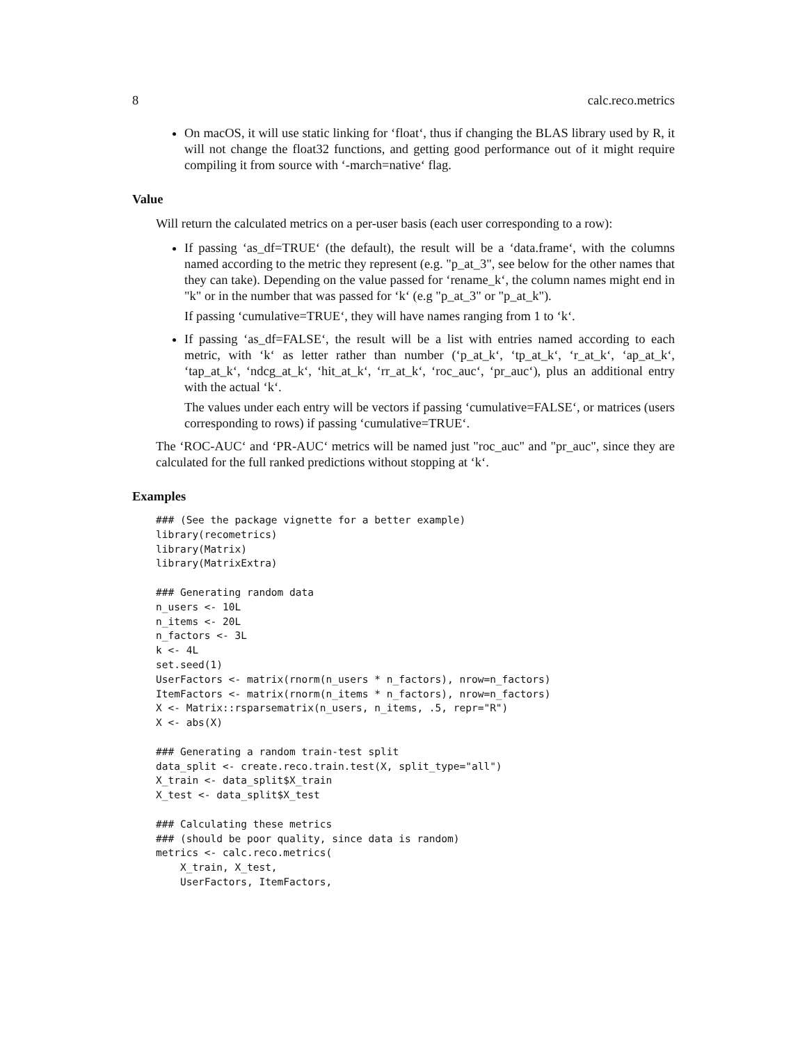8 calc.reco.metrics
On macOS, it will use static linking for ‘float‘, thus if changing the BLAS library used by R, it will not change the float32 functions, and getting good performance out of it might require compiling it from source with ‘-march=native‘ flag.
Value
Will return the calculated metrics on a per-user basis (each user corresponding to a row):
If passing ‘as_df=TRUE‘ (the default), the result will be a ‘data.frame‘, with the columns named according to the metric they represent (e.g. "p_at_3", see below for the other names that they can take). Depending on the value passed for ‘rename_k‘, the column names might end in "k" or in the number that was passed for ‘k‘ (e.g "p_at_3" or "p_at_k").
If passing ‘cumulative=TRUE‘, they will have names ranging from 1 to ‘k‘.
If passing ‘as_df=FALSE‘, the result will be a list with entries named according to each metric, with ‘k‘ as letter rather than number (‘p_at_k‘, ‘tp_at_k‘, ‘r_at_k‘, ‘ap_at_k‘, ‘tap_at_k‘, ‘ndcg_at_k‘, ‘hit_at_k‘, ‘rr_at_k‘, ‘roc_auc‘, ‘pr_auc‘), plus an additional entry with the actual ‘k‘.
The values under each entry will be vectors if passing ‘cumulative=FALSE‘, or matrices (users corresponding to rows) if passing ‘cumulative=TRUE‘.
The ‘ROC-AUC‘ and ‘PR-AUC‘ metrics will be named just "roc_auc" and "pr_auc", since they are calculated for the full ranked predictions without stopping at ‘k‘.
Examples
### (See the package vignette for a better example)
library(recometrics)
library(Matrix)
library(MatrixExtra)

### Generating random data
n_users <- 10L
n_items <- 20L
n_factors <- 3L
k <- 4L
set.seed(1)
UserFactors <- matrix(rnorm(n_users * n_factors), nrow=n_factors)
ItemFactors <- matrix(rnorm(n_items * n_factors), nrow=n_factors)
X <- Matrix::rsparsematrix(n_users, n_items, .5, repr="R")
X <- abs(X)

### Generating a random train-test split
data_split <- create.reco.train.test(X, split_type="all")
X_train <- data_split$X_train
X_test <- data_split$X_test

### Calculating these metrics
### (should be poor quality, since data is random)
metrics <- calc.reco.metrics(
    X_train, X_test,
    UserFactors, ItemFactors,